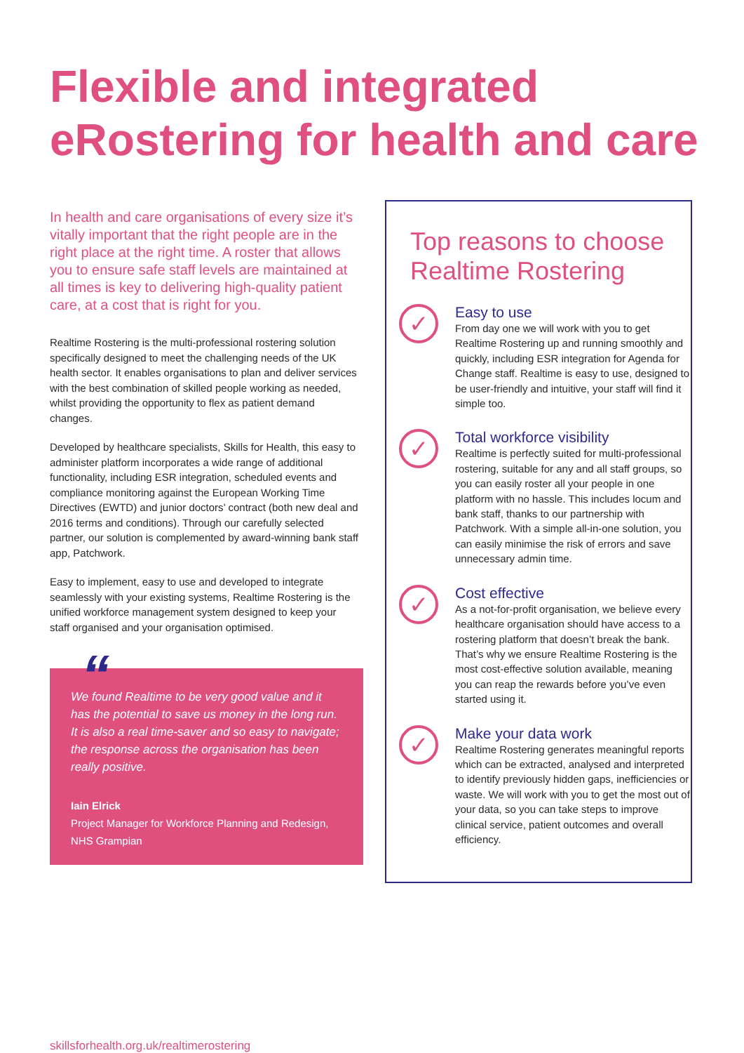Flexible and integrated eRostering for health and care
In health and care organisations of every size it’s vitally important that the right people are in the right place at the right time. A roster that allows you to ensure safe staff levels are maintained at all times is key to delivering high-quality patient care, at a cost that is right for you.
Realtime Rostering is the multi-professional rostering solution specifically designed to meet the challenging needs of the UK health sector. It enables organisations to plan and deliver services with the best combination of skilled people working as needed, whilst providing the opportunity to flex as patient demand changes.
Developed by healthcare specialists, Skills for Health, this easy to administer platform incorporates a wide range of additional functionality, including ESR integration, scheduled events and compliance monitoring against the European Working Time Directives (EWTD) and junior doctors’ contract (both new deal and 2016 terms and conditions). Through our carefully selected partner, our solution is complemented by award-winning bank staff app, Patchwork.
Easy to implement, easy to use and developed to integrate seamlessly with your existing systems, Realtime Rostering is the unified workforce management system designed to keep your staff organised and your organisation optimised.
“
We found Realtime to be very good value and it has the potential to save us money in the long run. It is also a real time-saver and so easy to navigate; the response across the organisation has been really positive.
Iain Elrick
Project Manager for Workforce Planning and Redesign, NHS Grampian
Top reasons to choose Realtime Rostering
✓
Easy to use
From day one we will work with you to get Realtime Rostering up and running smoothly and quickly, including ESR integration for Agenda for Change staff. Realtime is easy to use, designed to be user-friendly and intuitive, your staff will find it simple too.
✓
Total workforce visibility
Realtime is perfectly suited for multi-professional rostering, suitable for any and all staff groups, so you can easily roster all your people in one platform with no hassle. This includes locum and bank staff, thanks to our partnership with Patchwork. With a simple all-in-one solution, you can easily minimise the risk of errors and save unnecessary admin time.
✓
Cost effective
As a not-for-profit organisation, we believe every healthcare organisation should have access to a rostering platform that doesn’t break the bank. That’s why we ensure Realtime Rostering is the most cost-effective solution available, meaning you can reap the rewards before you’ve even started using it.
✓
Make your data work
Realtime Rostering generates meaningful reports which can be extracted, analysed and interpreted to identify previously hidden gaps, inefficiencies or waste. We will work with you to get the most out of your data, so you can take steps to improve clinical service, patient outcomes and overall efficiency.
skillsforhealth.org.uk/realtimerostering